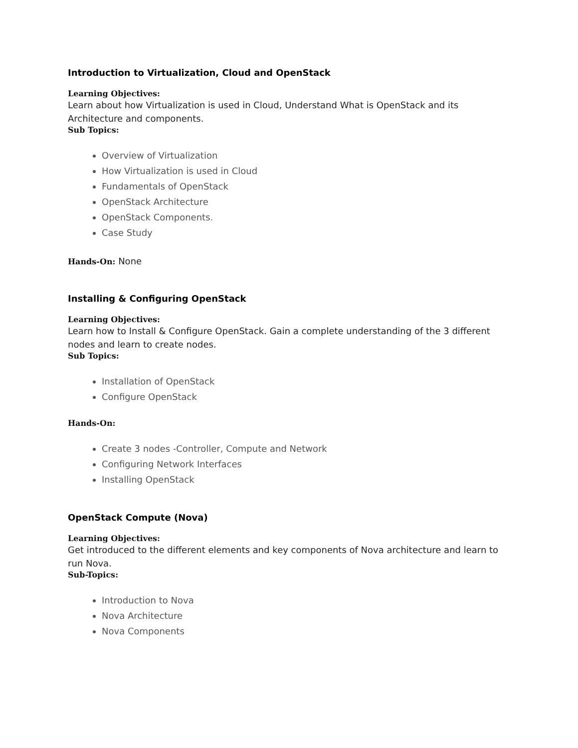Introduction to Virtualization, Cloud and OpenStack
Learning Objectives:
Learn about how Virtualization is used in Cloud, Understand What is OpenStack and its Architecture and components.
Sub Topics:
Overview of Virtualization
How Virtualization is used in Cloud
Fundamentals of OpenStack
OpenStack Architecture
OpenStack Components.
Case Study
Hands-On: None
Installing & Configuring OpenStack
Learning Objectives:
Learn how to Install & Configure OpenStack. Gain a complete understanding of the 3 different nodes and learn to create nodes.
Sub Topics:
Installation of OpenStack
Configure OpenStack
Hands-On:
Create 3 nodes -Controller, Compute and Network
Configuring Network Interfaces
Installing OpenStack
OpenStack Compute (Nova)
Learning Objectives:
Get introduced to the different elements and key components of Nova architecture and learn to run Nova.
Sub-Topics:
Introduction to Nova
Nova Architecture
Nova Components